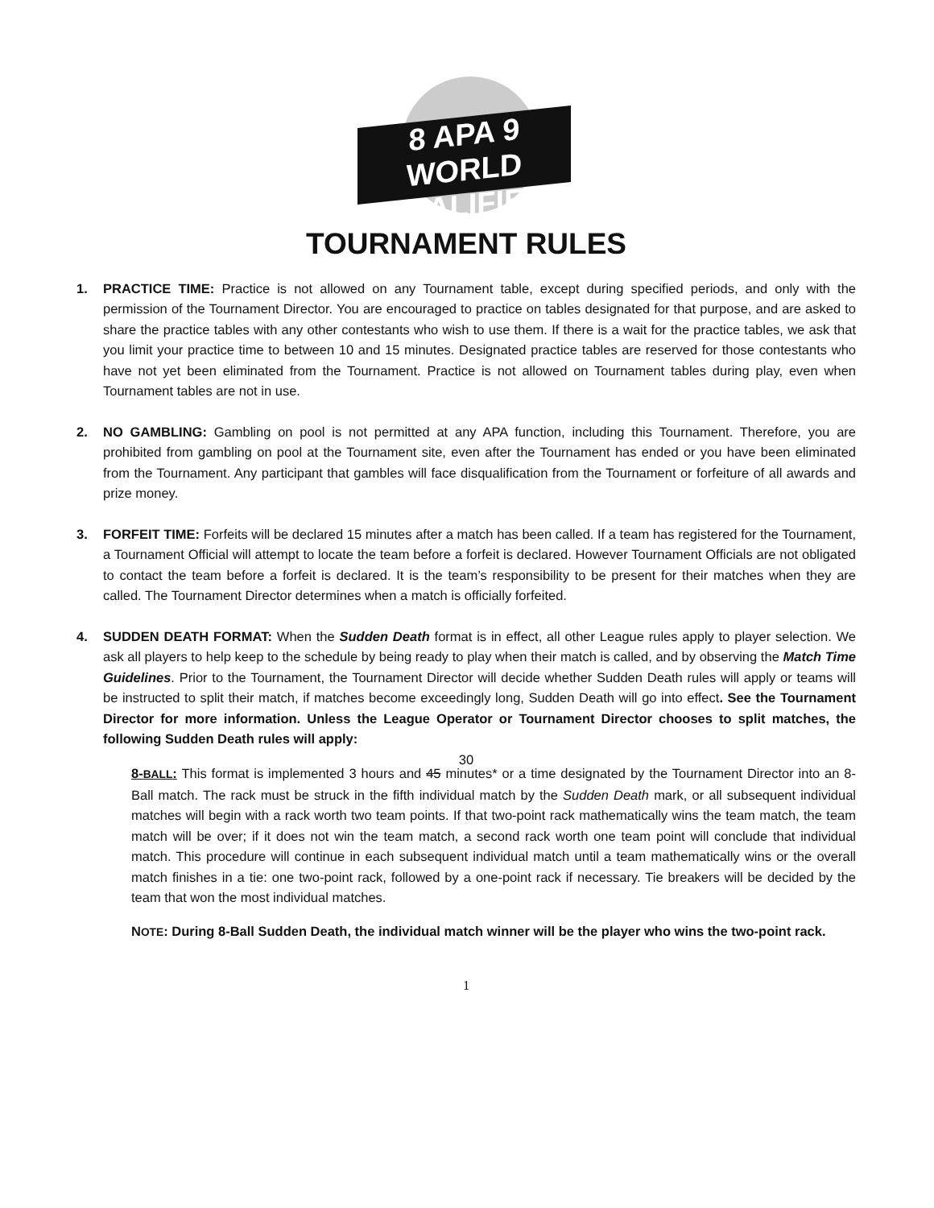8 APA 9
WORLD QUALIFIER
TOURNAMENT RULES
1. PRACTICE TIME: Practice is not allowed on any Tournament table, except during specified periods, and only with the permission of the Tournament Director. You are encouraged to practice on tables designated for that purpose, and are asked to share the practice tables with any other contestants who wish to use them. If there is a wait for the practice tables, we ask that you limit your practice time to between 10 and 15 minutes. Designated practice tables are reserved for those contestants who have not yet been eliminated from the Tournament. Practice is not allowed on Tournament tables during play, even when Tournament tables are not in use.
2. NO GAMBLING: Gambling on pool is not permitted at any APA function, including this Tournament. Therefore, you are prohibited from gambling on pool at the Tournament site, even after the Tournament has ended or you have been eliminated from the Tournament. Any participant that gambles will face disqualification from the Tournament or forfeiture of all awards and prize money.
3. FORFEIT TIME: Forfeits will be declared 15 minutes after a match has been called. If a team has registered for the Tournament, a Tournament Official will attempt to locate the team before a forfeit is declared. However Tournament Officials are not obligated to contact the team before a forfeit is declared. It is the team’s responsibility to be present for their matches when they are called. The Tournament Director determines when a match is officially forfeited.
4. SUDDEN DEATH FORMAT: When the Sudden Death format is in effect, all other League rules apply to player selection. We ask all players to help keep to the schedule by being ready to play when their match is called, and by observing the Match Time Guidelines. Prior to the Tournament, the Tournament Director will decide whether Sudden Death rules will apply or teams will be instructed to split their match, if matches become exceedingly long, Sudden Death will go into effect. See the Tournament Director for more information. Unless the League Operator or Tournament Director chooses to split matches, the following Sudden Death rules will apply:
30
8-BALL: This format is implemented 3 hours and 45 minutes* or a time designated by the Tournament Director into an 8-Ball match. The rack must be struck in the fifth individual match by the Sudden Death mark, or all subsequent individual matches will begin with a rack worth two team points. If that two-point rack mathematically wins the team match, the team match will be over; if it does not win the team match, a second rack worth one team point will conclude that individual match. This procedure will continue in each subsequent individual match until a team mathematically wins or the overall match finishes in a tie: one two-point rack, followed by a one-point rack if necessary. Tie breakers will be decided by the team that won the most individual matches.
NOTE: During 8-Ball Sudden Death, the individual match winner will be the player who wins the two-point rack.
1